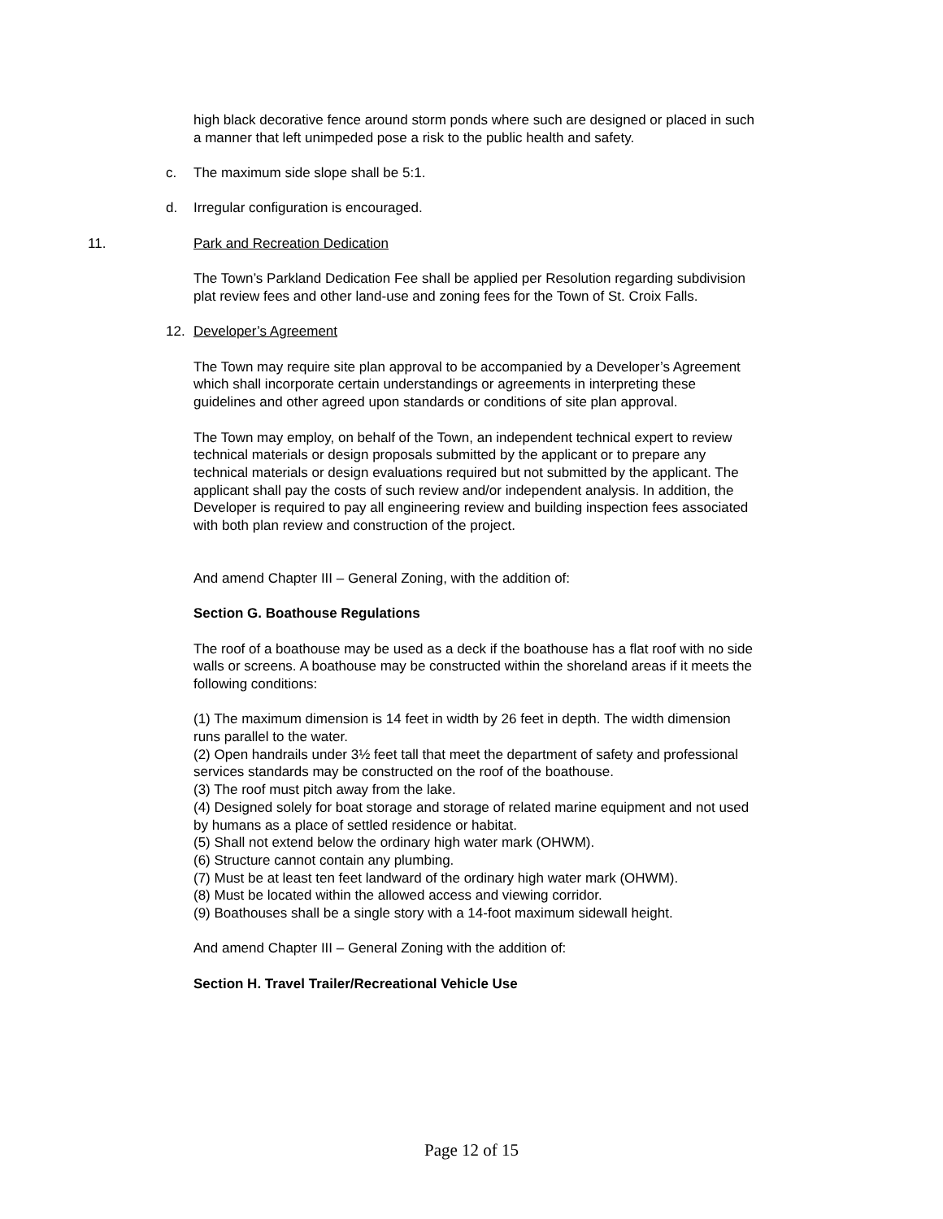high black decorative fence around storm ponds where such are designed or placed in such a manner that left unimpeded pose a risk to the public health and safety.
c. The maximum side slope shall be 5:1.
d. Irregular configuration is encouraged.
11. Park and Recreation Dedication
The Town’s Parkland Dedication Fee shall be applied per Resolution regarding subdivision plat review fees and other land-use and zoning fees for the Town of St. Croix Falls.
12. Developer’s Agreement
The Town may require site plan approval to be accompanied by a Developer’s Agreement which shall incorporate certain understandings or agreements in interpreting these guidelines and other agreed upon standards or conditions of site plan approval.
The Town may employ, on behalf of the Town, an independent technical expert to review technical materials or design proposals submitted by the applicant or to prepare any technical materials or design evaluations required but not submitted by the applicant. The applicant shall pay the costs of such review and/or independent analysis. In addition, the Developer is required to pay all engineering review and building inspection fees associated with both plan review and construction of the project.
And amend Chapter III – General Zoning, with the addition of:
Section G. Boathouse Regulations
The roof of a boathouse may be used as a deck if the boathouse has a flat roof with no side walls or screens. A boathouse may be constructed within the shoreland areas if it meets the following conditions:
(1) The maximum dimension is 14 feet in width by 26 feet in depth. The width dimension runs parallel to the water.
(2) Open handrails under 3½ feet tall that meet the department of safety and professional services standards may be constructed on the roof of the boathouse.
(3) The roof must pitch away from the lake.
(4) Designed solely for boat storage and storage of related marine equipment and not used by humans as a place of settled residence or habitat.
(5) Shall not extend below the ordinary high water mark (OHWM).
(6) Structure cannot contain any plumbing.
(7) Must be at least ten feet landward of the ordinary high water mark (OHWM).
(8) Must be located within the allowed access and viewing corridor.
(9) Boathouses shall be a single story with a 14-foot maximum sidewall height.
And amend Chapter III – General Zoning with the addition of:
Section H. Travel Trailer/Recreational Vehicle Use
Page 12 of 15